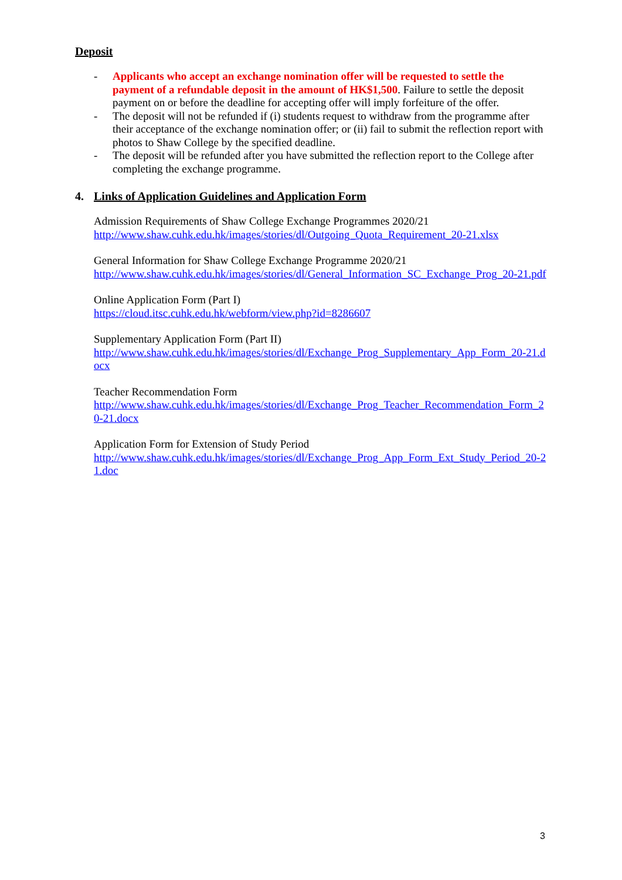Deposit
- Applicants who accept an exchange nomination offer will be requested to settle the payment of a refundable deposit in the amount of HK$1,500. Failure to settle the deposit payment on or before the deadline for accepting offer will imply forfeiture of the offer.
- The deposit will not be refunded if (i) students request to withdraw from the programme after their acceptance of the exchange nomination offer; or (ii) fail to submit the reflection report with photos to Shaw College by the specified deadline.
- The deposit will be refunded after you have submitted the reflection report to the College after completing the exchange programme.
4. Links of Application Guidelines and Application Form
Admission Requirements of Shaw College Exchange Programmes 2020/21
http://www.shaw.cuhk.edu.hk/images/stories/dl/Outgoing_Quota_Requirement_20-21.xlsx
General Information for Shaw College Exchange Programme 2020/21
http://www.shaw.cuhk.edu.hk/images/stories/dl/General_Information_SC_Exchange_Prog_20-21.pdf
Online Application Form (Part I)
https://cloud.itsc.cuhk.edu.hk/webform/view.php?id=8286607
Supplementary Application Form (Part II)
http://www.shaw.cuhk.edu.hk/images/stories/dl/Exchange_Prog_Supplementary_App_Form_20-21.docx
Teacher Recommendation Form
http://www.shaw.cuhk.edu.hk/images/stories/dl/Exchange_Prog_Teacher_Recommendation_Form_20-21.docx
Application Form for Extension of Study Period
http://www.shaw.cuhk.edu.hk/images/stories/dl/Exchange_Prog_App_Form_Ext_Study_Period_20-21.doc
3